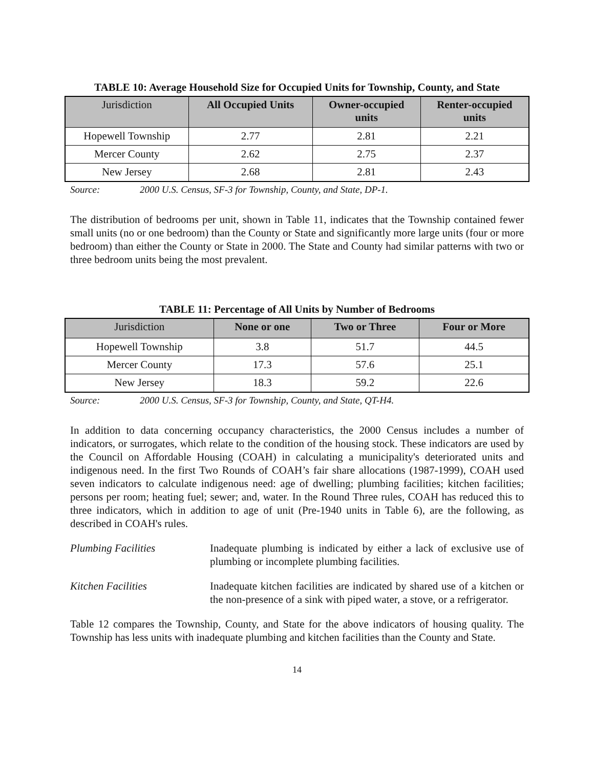TABLE 10: Average Household Size for Occupied Units for Township, County, and State
| Jurisdiction | All Occupied Units | Owner-occupied units | Renter-occupied units |
| --- | --- | --- | --- |
| Hopewell Township | 2.77 | 2.81 | 2.21 |
| Mercer County | 2.62 | 2.75 | 2.37 |
| New Jersey | 2.68 | 2.81 | 2.43 |
Source: 2000 U.S. Census, SF-3 for Township, County, and State, DP-1.
The distribution of bedrooms per unit, shown in Table 11, indicates that the Township contained fewer small units (no or one bedroom) than the County or State and significantly more large units (four or more bedroom) than either the County or State in 2000. The State and County had similar patterns with two or three bedroom units being the most prevalent.
TABLE 11: Percentage of All Units by Number of Bedrooms
| Jurisdiction | None or one | Two or Three | Four or More |
| --- | --- | --- | --- |
| Hopewell Township | 3.8 | 51.7 | 44.5 |
| Mercer County | 17.3 | 57.6 | 25.1 |
| New Jersey | 18.3 | 59.2 | 22.6 |
Source: 2000 U.S. Census, SF-3 for Township, County, and State, QT-H4.
In addition to data concerning occupancy characteristics, the 2000 Census includes a number of indicators, or surrogates, which relate to the condition of the housing stock. These indicators are used by the Council on Affordable Housing (COAH) in calculating a municipality's deteriorated units and indigenous need. In the first Two Rounds of COAH’s fair share allocations (1987-1999), COAH used seven indicators to calculate indigenous need: age of dwelling; plumbing facilities; kitchen facilities; persons per room; heating fuel; sewer; and, water. In the Round Three rules, COAH has reduced this to three indicators, which in addition to age of unit (Pre-1940 units in Table 6), are the following, as described in COAH's rules.
Plumbing Facilities Inadequate plumbing is indicated by either a lack of exclusive use of plumbing or incomplete plumbing facilities.
Kitchen Facilities Inadequate kitchen facilities are indicated by shared use of a kitchen or the non-presence of a sink with piped water, a stove, or a refrigerator.
Table 12 compares the Township, County, and State for the above indicators of housing quality. The Township has less units with inadequate plumbing and kitchen facilities than the County and State.
14